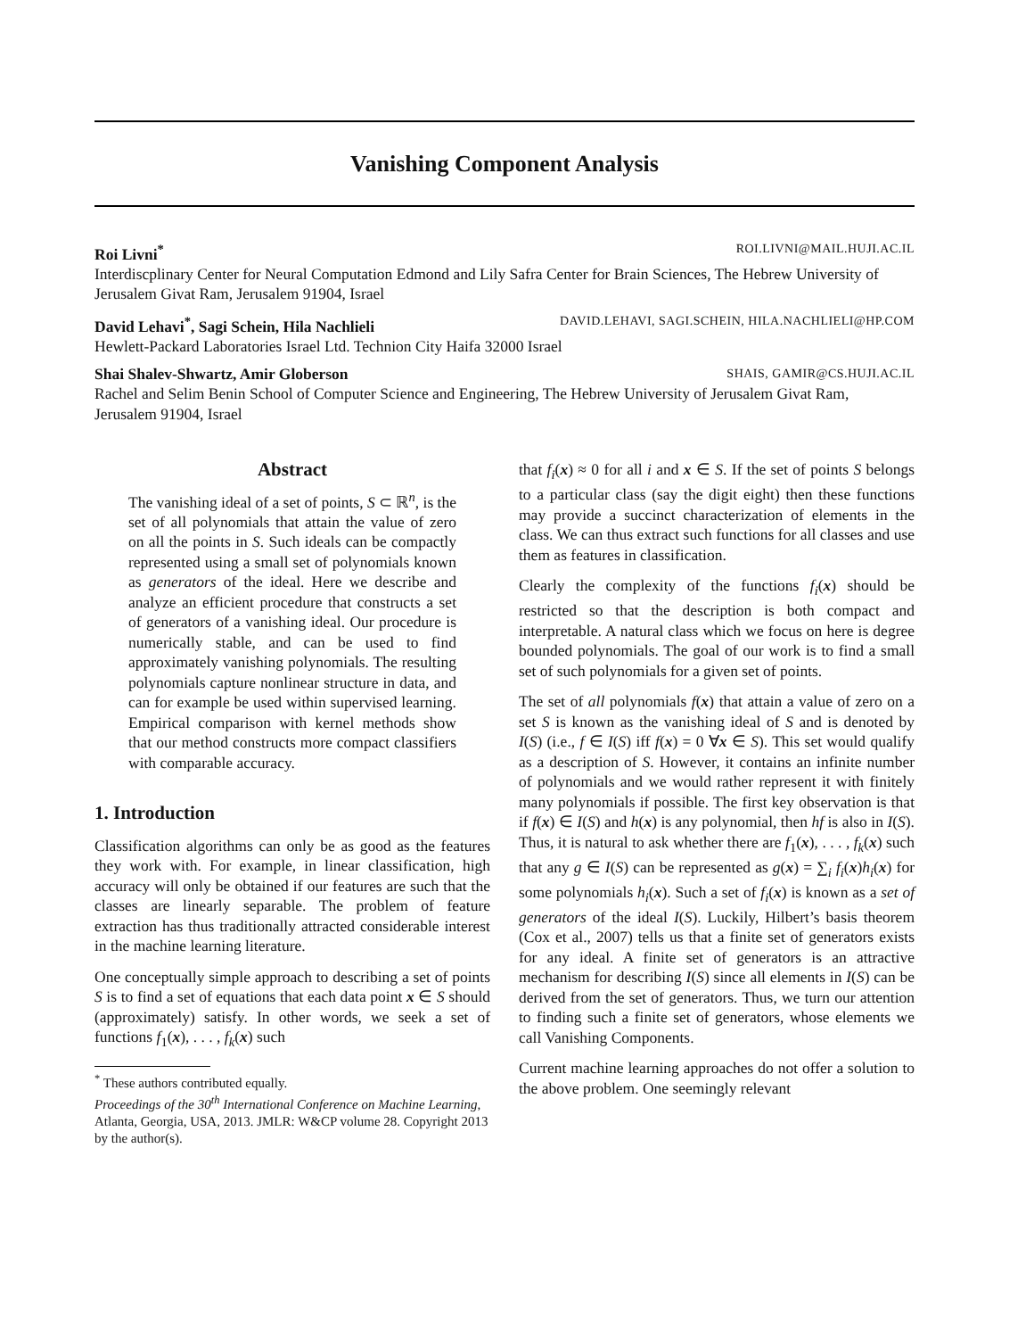Vanishing Component Analysis
Roi Livni<sup>*</sup> ROI.LIVNI@MAIL.HUJI.AC.IL
Interdiscplinary Center for Neural Computation Edmond and Lily Safra Center for Brain Sciences, The Hebrew University of Jerusalem Givat Ram, Jerusalem 91904, Israel
David Lehavi<sup>*</sup>, Sagi Schein, Hila Nachlieli DAVID.LEHAVI, SAGI.SCHEIN, HILA.NACHLIELI@HP.COM
Hewlett-Packard Laboratories Israel Ltd. Technion City Haifa 32000 Israel
Shai Shalev-Shwartz, Amir Globerson SHAIS, GAMIR@CS.HUJI.AC.IL
Rachel and Selim Benin School of Computer Science and Engineering, The Hebrew University of Jerusalem Givat Ram, Jerusalem 91904, Israel
Abstract
The vanishing ideal of a set of points, S ⊂ ℝ<sup>n</sup>, is the set of all polynomials that attain the value of zero on all the points in S. Such ideals can be compactly represented using a small set of polynomials known as generators of the ideal. Here we describe and analyze an efficient procedure that constructs a set of generators of a vanishing ideal. Our procedure is numerically stable, and can be used to find approximately vanishing polynomials. The resulting polynomials capture nonlinear structure in data, and can for example be used within supervised learning. Empirical comparison with kernel methods show that our method constructs more compact classifiers with comparable accuracy.
1. Introduction
Classification algorithms can only be as good as the features they work with. For example, in linear classification, high accuracy will only be obtained if our features are such that the classes are linearly separable. The problem of feature extraction has thus traditionally attracted considerable interest in the machine learning literature.
One conceptually simple approach to describing a set of points S is to find a set of equations that each data point x ∈ S should (approximately) satisfy. In other words, we seek a set of functions f<sub>1</sub>(x), . . . , f<sub>k</sub>(x) such
<sup>*</sup> These authors contributed equally.
Proceedings of the 30<sup>th</sup> International Conference on Machine Learning, Atlanta, Georgia, USA, 2013. JMLR: W&CP volume 28. Copyright 2013 by the author(s).
that f<sub>i</sub>(x) ≈ 0 for all i and x ∈ S. If the set of points S belongs to a particular class (say the digit eight) then these functions may provide a succinct characterization of elements in the class. We can thus extract such functions for all classes and use them as features in classification.
Clearly the complexity of the functions f<sub>i</sub>(x) should be restricted so that the description is both compact and interpretable. A natural class which we focus on here is degree bounded polynomials. The goal of our work is to find a small set of such polynomials for a given set of points.
The set of all polynomials f(x) that attain a value of zero on a set S is known as the vanishing ideal of S and is denoted by I(S) (i.e., f ∈ I(S) iff f(x) = 0 ∀x ∈ S). This set would qualify as a description of S. However, it contains an infinite number of polynomials and we would rather represent it with finitely many polynomials if possible. The first key observation is that if f(x) ∈ I(S) and h(x) is any polynomial, then hf is also in I(S). Thus, it is natural to ask whether there are f<sub>1</sub>(x), . . . , f<sub>k</sub>(x) such that any g ∈ I(S) can be represented as g(x) = ∑<sub>i</sub> f<sub>i</sub>(x)h<sub>i</sub>(x) for some polynomials h<sub>i</sub>(x). Such a set of f<sub>i</sub>(x) is known as a set of generators of the ideal I(S). Luckily, Hilbert’s basis theorem (Cox et al., 2007) tells us that a finite set of generators exists for any ideal. A finite set of generators is an attractive mechanism for describing I(S) since all elements in I(S) can be derived from the set of generators. Thus, we turn our attention to finding such a finite set of generators, whose elements we call Vanishing Components.
Current machine learning approaches do not offer a solution to the above problem. One seemingly relevant